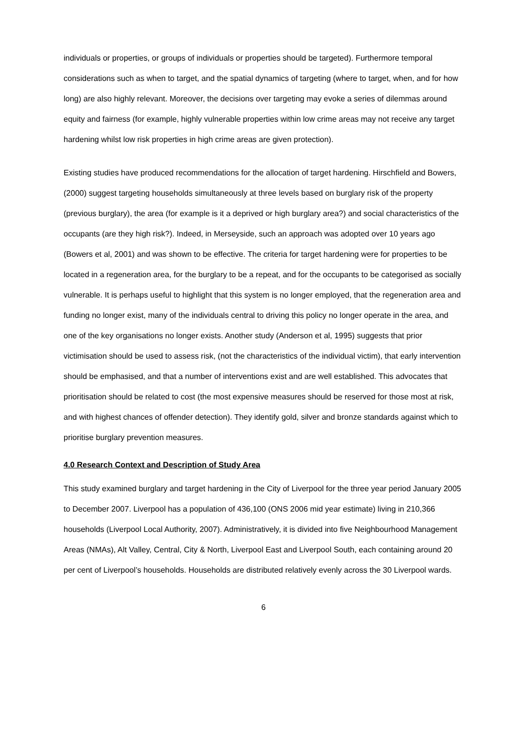individuals or properties, or groups of individuals or properties should be targeted). Furthermore temporal considerations such as when to target, and the spatial dynamics of targeting (where to target, when, and for how long) are also highly relevant. Moreover, the decisions over targeting may evoke a series of dilemmas around equity and fairness (for example, highly vulnerable properties within low crime areas may not receive any target hardening whilst low risk properties in high crime areas are given protection).
Existing studies have produced recommendations for the allocation of target hardening. Hirschfield and Bowers, (2000) suggest targeting households simultaneously at three levels based on burglary risk of the property (previous burglary), the area (for example is it a deprived or high burglary area?) and social characteristics of the occupants (are they high risk?). Indeed, in Merseyside, such an approach was adopted over 10 years ago (Bowers et al, 2001) and was shown to be effective. The criteria for target hardening were for properties to be located in a regeneration area, for the burglary to be a repeat, and for the occupants to be categorised as socially vulnerable. It is perhaps useful to highlight that this system is no longer employed, that the regeneration area and funding no longer exist, many of the individuals central to driving this policy no longer operate in the area, and one of the key organisations no longer exists. Another study (Anderson et al, 1995) suggests that prior victimisation should be used to assess risk, (not the characteristics of the individual victim), that early intervention should be emphasised, and that a number of interventions exist and are well established. This advocates that prioritisation should be related to cost (the most expensive measures should be reserved for those most at risk, and with highest chances of offender detection). They identify gold, silver and bronze standards against which to prioritise burglary prevention measures.
4.0 Research Context and Description of Study Area
This study examined burglary and target hardening in the City of Liverpool for the three year period January 2005 to December 2007. Liverpool has a population of 436,100 (ONS 2006 mid year estimate) living in 210,366 households (Liverpool Local Authority, 2007). Administratively, it is divided into five Neighbourhood Management Areas (NMAs), Alt Valley, Central, City & North, Liverpool East and Liverpool South, each containing around 20 per cent of Liverpool’s households. Households are distributed relatively evenly across the 30 Liverpool wards.
6